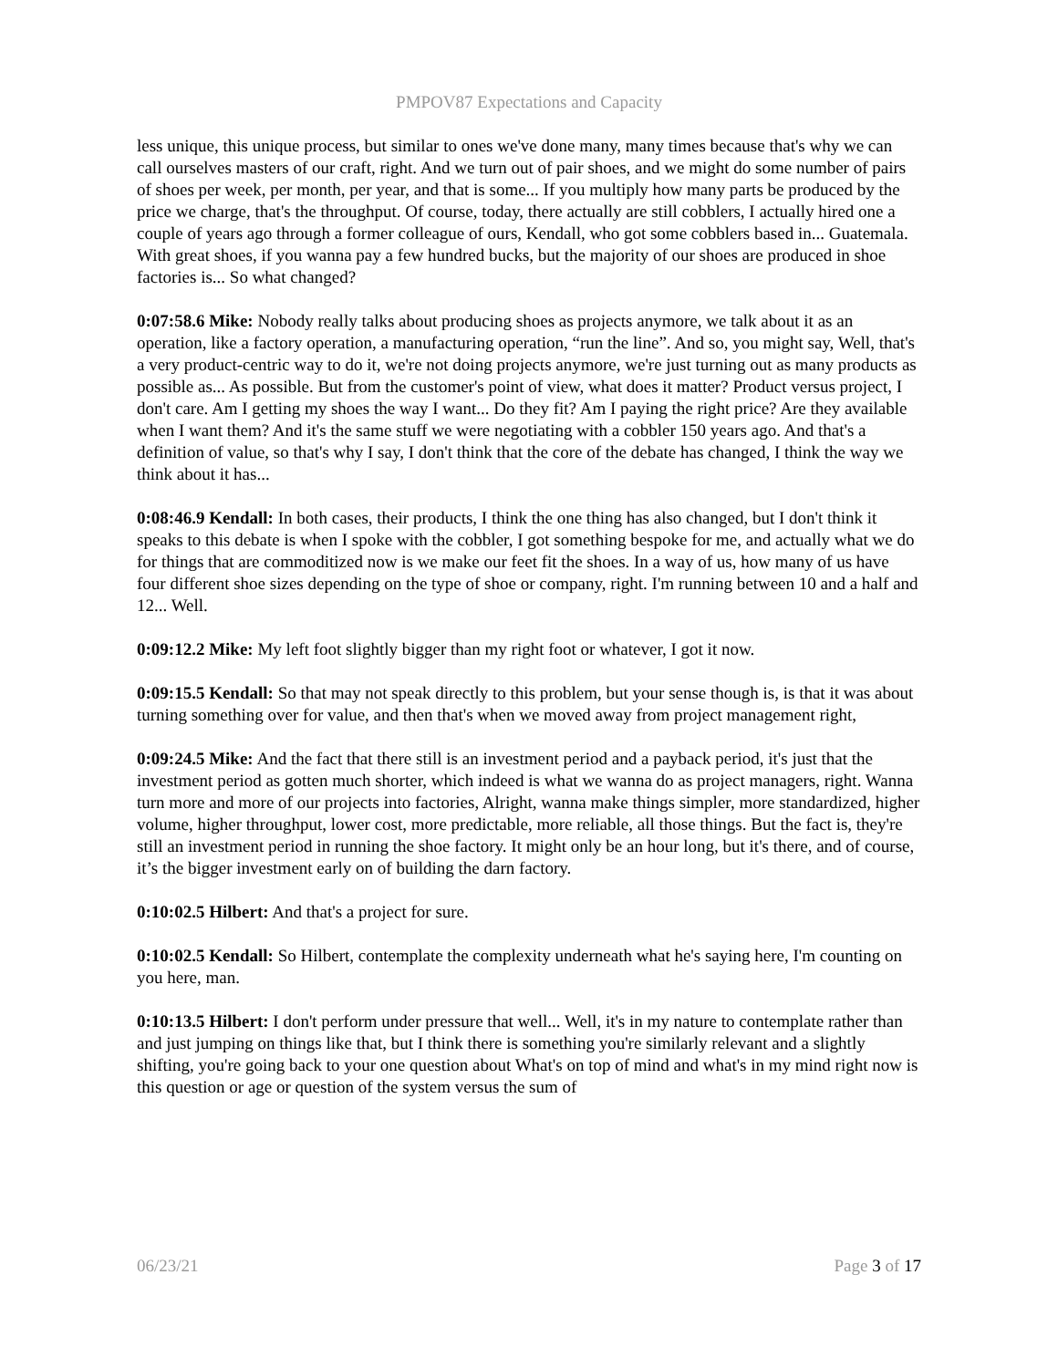PMPOV87 Expectations and Capacity
less unique, this unique process, but similar to ones we've done many, many times because that's why we can call ourselves masters of our craft, right. And we turn out of pair shoes, and we might do some number of pairs of shoes per week, per month, per year, and that is some... If you multiply how many parts be produced by the price we charge, that's the throughput. Of course, today, there actually are still cobblers, I actually hired one a couple of years ago through a former colleague of ours, Kendall, who got some cobblers based in... Guatemala. With great shoes, if you wanna pay a few hundred bucks, but the majority of our shoes are produced in shoe factories is... So what changed?
0:07:58.6 Mike: Nobody really talks about producing shoes as projects anymore, we talk about it as an operation, like a factory operation, a manufacturing operation, “run the line”. And so, you might say, Well, that's a very product-centric way to do it, we're not doing projects anymore, we're just turning out as many products as possible as... As possible. But from the customer's point of view, what does it matter? Product versus project, I don't care. Am I getting my shoes the way I want... Do they fit? Am I paying the right price? Are they available when I want them? And it's the same stuff we were negotiating with a cobbler 150 years ago. And that's a definition of value, so that's why I say, I don't think that the core of the debate has changed, I think the way we think about it has...
0:08:46.9 Kendall: In both cases, their products, I think the one thing has also changed, but I don't think it speaks to this debate is when I spoke with the cobbler, I got something bespoke for me, and actually what we do for things that are commoditized now is we make our feet fit the shoes. In a way of us, how many of us have four different shoe sizes depending on the type of shoe or company, right. I'm running between 10 and a half and 12... Well.
0:09:12.2 Mike: My left foot slightly bigger than my right foot or whatever, I got it now.
0:09:15.5 Kendall: So that may not speak directly to this problem, but your sense though is, is that it was about turning something over for value, and then that's when we moved away from project management right,
0:09:24.5 Mike: And the fact that there still is an investment period and a payback period, it's just that the investment period as gotten much shorter, which indeed is what we wanna do as project managers, right. Wanna turn more and more of our projects into factories, Alright, wanna make things simpler, more standardized, higher volume, higher throughput, lower cost, more predictable, more reliable, all those things. But the fact is, they're still an investment period in running the shoe factory. It might only be an hour long, but it's there, and of course, it’s the bigger investment early on of building the darn factory.
0:10:02.5 Hilbert: And that's a project for sure.
0:10:02.5 Kendall: So Hilbert, contemplate the complexity underneath what he's saying here, I'm counting on you here, man.
0:10:13.5 Hilbert: I don't perform under pressure that well... Well, it's in my nature to contemplate rather than and just jumping on things like that, but I think there is something you're similarly relevant and a slightly shifting, you're going back to your one question about What's on top of mind and what's in my mind right now is this question or age or question of the system versus the sum of
06/23/21 Page 3 of 17